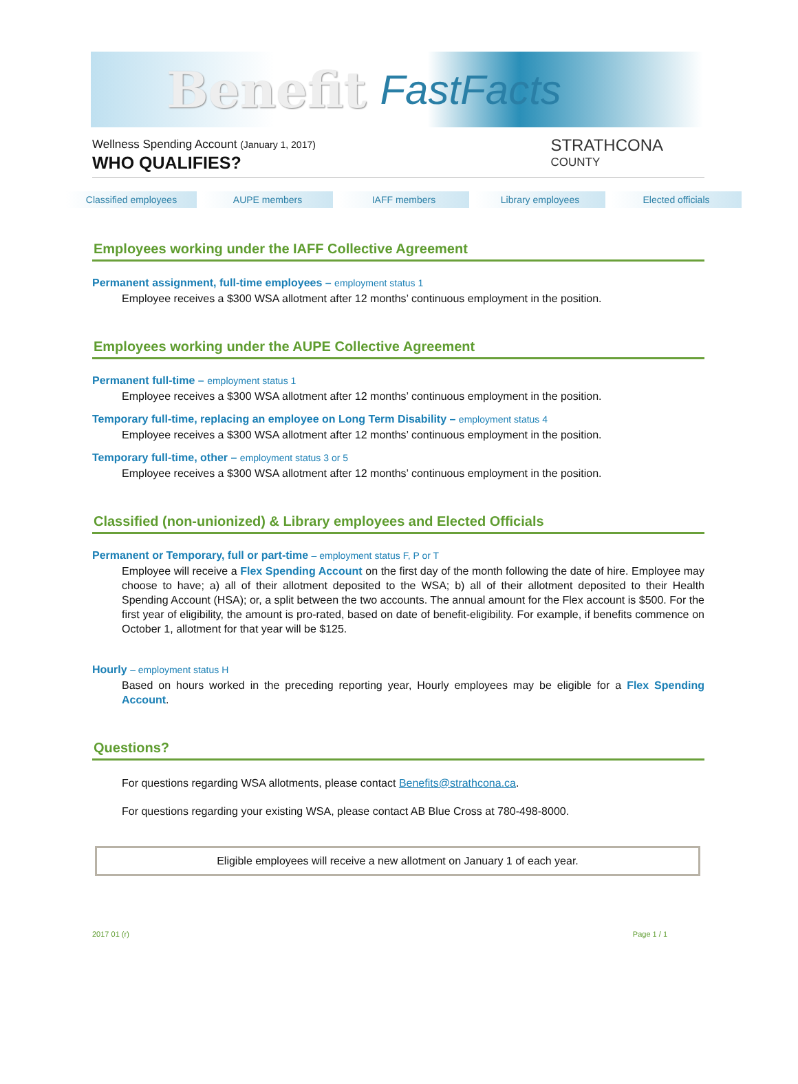Benefit FastFacts
Wellness Spending Account (January 1, 2017)
WHO QUALIFIES?
STRATHCONA
COUNTY
Classified employees AUPE members IAFF members Library employees Elected officials
Employees working under the IAFF Collective Agreement
Permanent assignment, full-time employees – employment status 1
Employee receives a $300 WSA allotment after 12 months’ continuous employment in the position.
Employees working under the AUPE Collective Agreement
Permanent full-time – employment status 1
Employee receives a $300 WSA allotment after 12 months’ continuous employment in the position.
Temporary full-time, replacing an employee on Long Term Disability – employment status 4
Employee receives a $300 WSA allotment after 12 months’ continuous employment in the position.
Temporary full-time, other – employment status 3 or 5
Employee receives a $300 WSA allotment after 12 months’ continuous employment in the position.
Classified (non-unionized) & Library employees and Elected Officials
Permanent or Temporary, full or part-time – employment status F, P or T
Employee will receive a Flex Spending Account on the first day of the month following the date of hire. Employee may choose to have; a) all of their allotment deposited to the WSA; b) all of their allotment deposited to their Health Spending Account (HSA); or, a split between the two accounts. The annual amount for the Flex account is $500. For the first year of eligibility, the amount is pro-rated, based on date of benefit-eligibility. For example, if benefits commence on October 1, allotment for that year will be $125.
Hourly – employment status H
Based on hours worked in the preceding reporting year, Hourly employees may be eligible for a Flex Spending Account.
Questions?
For questions regarding WSA allotments, please contact Benefits@strathcona.ca.
For questions regarding your existing WSA, please contact AB Blue Cross at 780-498-8000.
Eligible employees will receive a new allotment on January 1 of each year.
2017 01 (r) Page 1 / 1